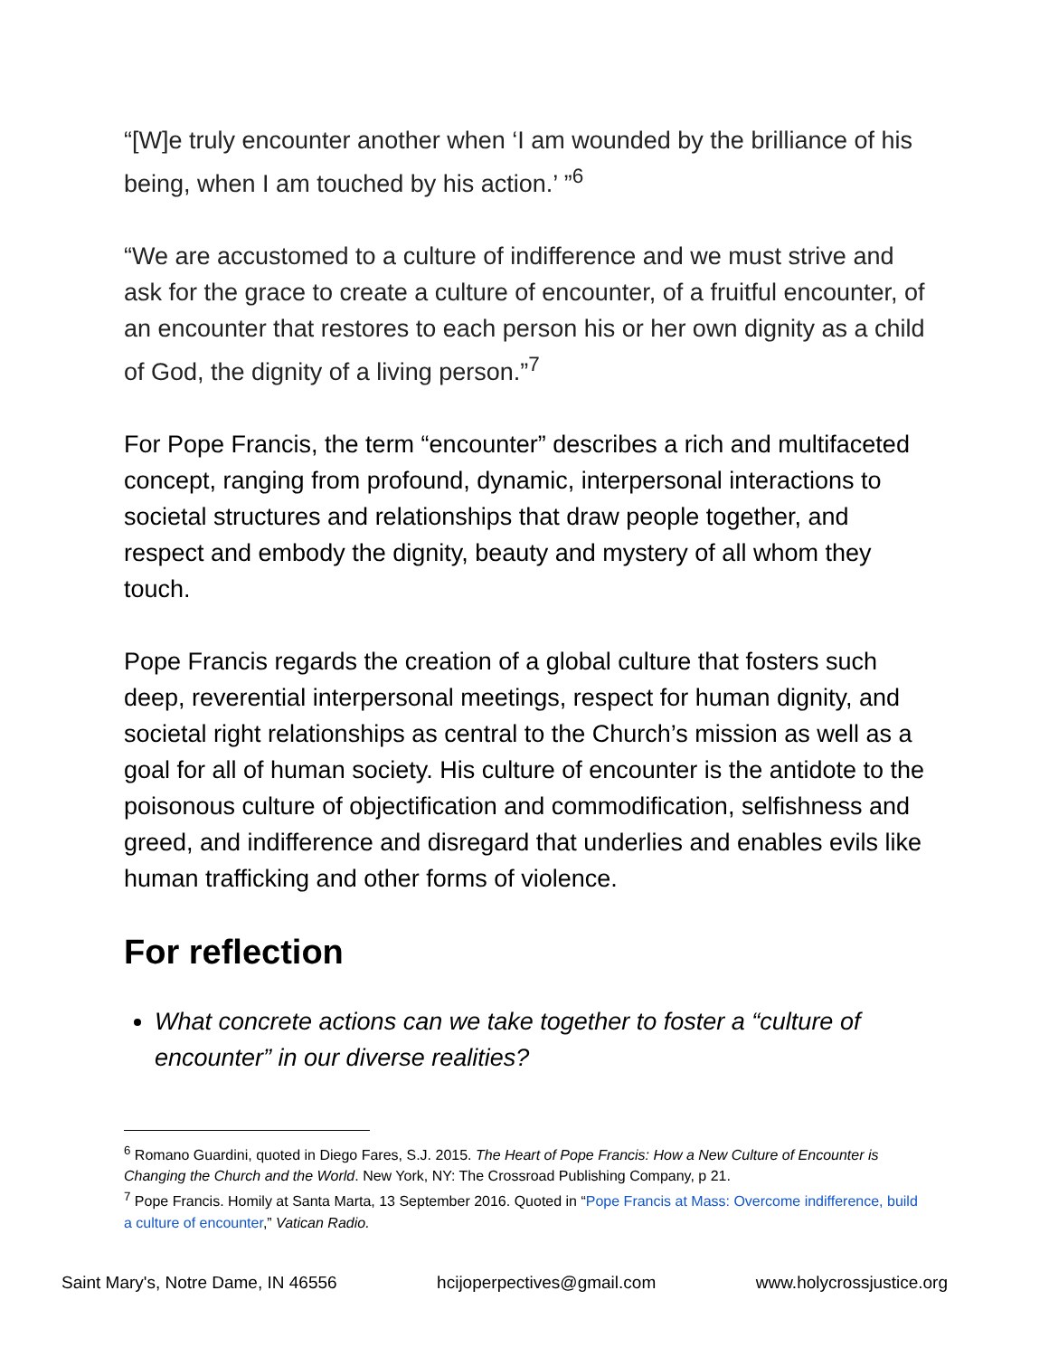“[W]e truly encounter another when ‘I am wounded by the brilliance of his being, when I am touched by his action.’ ”<sup>6</sup>
“We are accustomed to a culture of indifference and we must strive and ask for the grace to create a culture of encounter, of a fruitful encounter, of an encounter that restores to each person his or her own dignity as a child of God, the dignity of a living person.”<sup>7</sup>
For Pope Francis, the term “encounter” describes a rich and multifaceted concept, ranging from profound, dynamic, interpersonal interactions to societal structures and relationships that draw people together, and respect and embody the dignity, beauty and mystery of all whom they touch.
Pope Francis regards the creation of a global culture that fosters such deep, reverential interpersonal meetings, respect for human dignity, and societal right relationships as central to the Church’s mission as well as a goal for all of human society. His culture of encounter is the antidote to the poisonous culture of objectification and commodification, selfishness and greed, and indifference and disregard that underlies and enables evils like human trafficking and other forms of violence.
For reflection
What concrete actions can we take together to foster a “culture of encounter” in our diverse realities?
<sup>6</sup> Romano Guardini, quoted in Diego Fares, S.J. 2015. The Heart of Pope Francis: How a New Culture of Encounter is Changing the Church and the World. New York, NY: The Crossroad Publishing Company, p 21.
<sup>7</sup> Pope Francis. Homily at Santa Marta, 13 September 2016. Quoted in “Pope Francis at Mass: Overcome indifference, build a culture of encounter,” Vatican Radio.
Saint Mary's, Notre Dame, IN 46556 hcijoperpectives@gmail.com www.holycrossjustice.org